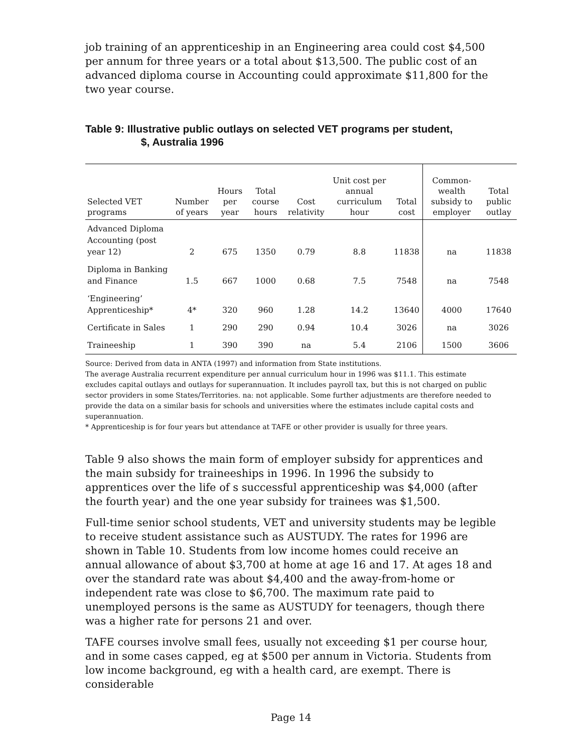job training of an apprenticeship in an Engineering area could cost $4,500 per annum for three years or a total about $13,500. The public cost of an advanced diploma course in Accounting could approximate $11,800 for the two year course.
Table 9: Illustrative public outlays on selected VET programs per student,
$, Australia 1996
| Selected VET programs | Number of years | Hours per year | Total course hours | Cost relativity | Unit cost per annual curriculum hour | Total cost | Common-wealth subsidy to employer | Total public outlay |
| --- | --- | --- | --- | --- | --- | --- | --- | --- |
| Advanced Diploma Accounting (post year 12) | 2 | 675 | 1350 | 0.79 | 8.8 | 11838 | na | 11838 |
| Diploma in Banking and Finance | 1.5 | 667 | 1000 | 0.68 | 7.5 | 7548 | na | 7548 |
| ‘Engineering’ Apprenticeship* | 4* | 320 | 960 | 1.28 | 14.2 | 13640 | 4000 | 17640 |
| Certificate in Sales | 1 | 290 | 290 | 0.94 | 10.4 | 3026 | na | 3026 |
| Traineeship | 1 | 390 | 390 | na | 5.4 | 2106 | 1500 | 3606 |
Source: Derived from data in ANTA (1997) and information from State institutions.
The average Australia recurrent expenditure per annual curriculum hour in 1996 was $11.1. This estimate excludes capital outlays and outlays for superannuation. It includes payroll tax, but this is not charged on public sector providers in some States/Territories. na: not applicable. Some further adjustments are therefore needed to provide the data on a similar basis for schools and universities where the estimates include capital costs and superannuation.
* Apprenticeship is for four years but attendance at TAFE or other provider is usually for three years.
Table 9 also shows the main form of employer subsidy for apprentices and the main subsidy for traineeships in 1996. In 1996 the subsidy to apprentices over the life of s successful apprenticeship was $4,000 (after the fourth year) and the one year subsidy for trainees was $1,500.
Full-time senior school students, VET and university students may be legible to receive student assistance such as AUSTUDY. The rates for 1996 are shown in Table 10. Students from low income homes could receive an annual allowance of about $3,700 at home at age 16 and 17. At ages 18 and over the standard rate was about $4,400 and the away-from-home or independent rate was close to $6,700. The maximum rate paid to unemployed persons is the same as AUSTUDY for teenagers, though there was a higher rate for persons 21 and over.
TAFE courses involve small fees, usually not exceeding $1 per course hour, and in some cases capped, eg at $500 per annum in Victoria. Students from low income background, eg with a health card, are exempt. There is considerable
Page 14